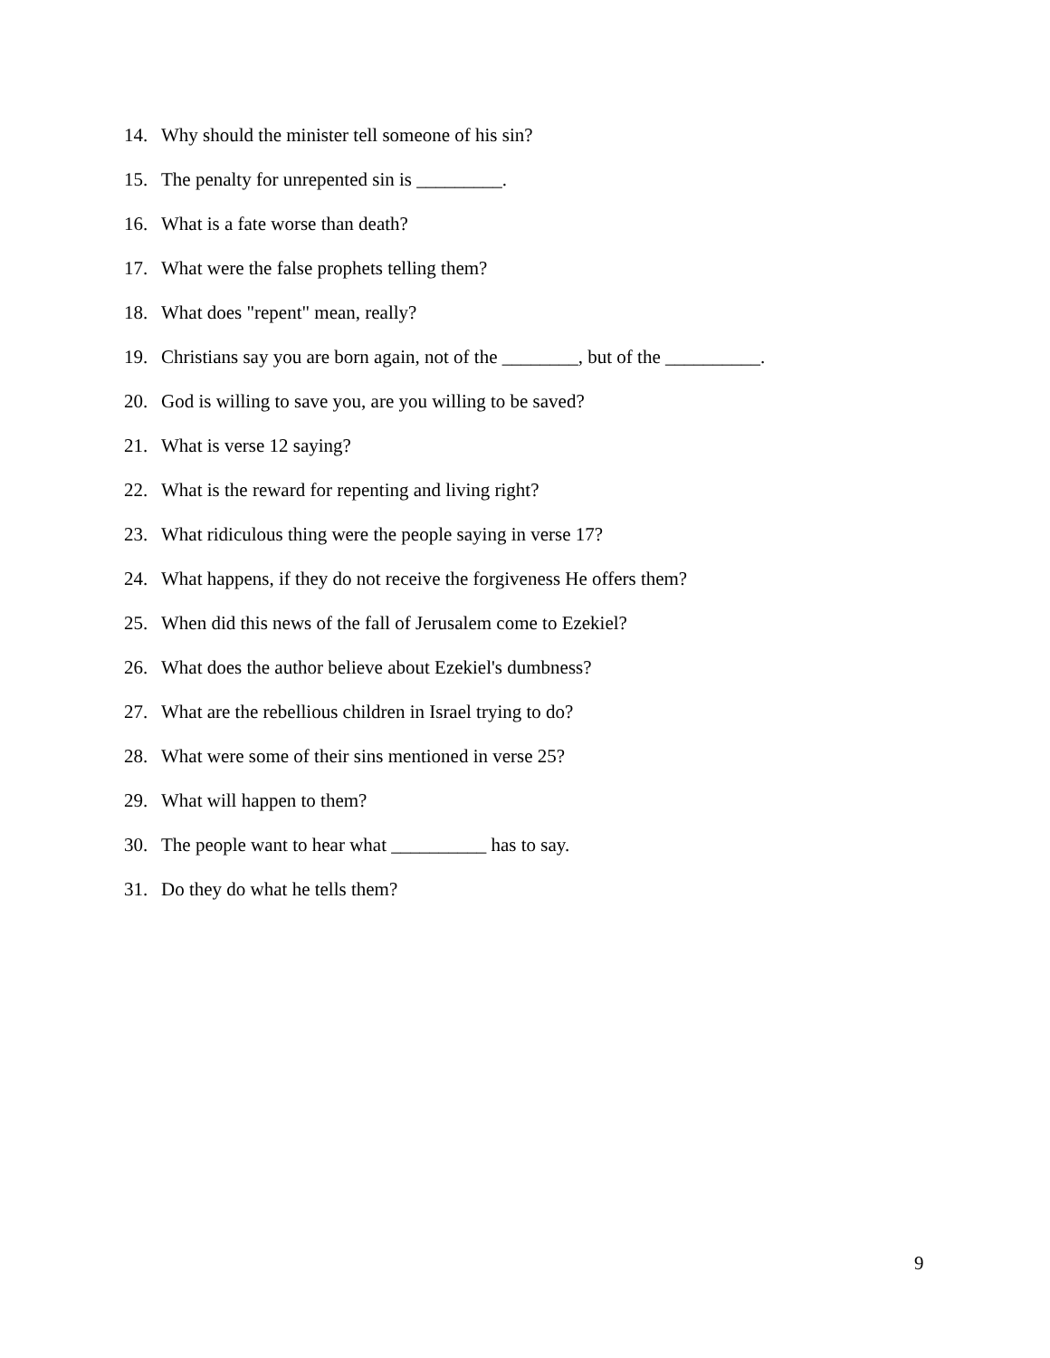14. Why should the minister tell someone of his sin?
15. The penalty for unrepented sin is _________.
16. What is a fate worse than death?
17. What were the false prophets telling them?
18. What does "repent" mean, really?
19. Christians say you are born again, not of the ________, but of the __________.
20. God is willing to save you, are you willing to be saved?
21. What is verse 12 saying?
22. What is the reward for repenting and living right?
23. What ridiculous thing were the people saying in verse 17?
24. What happens, if they do not receive the forgiveness He offers them?
25. When did this news of the fall of Jerusalem come to Ezekiel?
26. What does the author believe about Ezekiel's dumbness?
27. What are the rebellious children in Israel trying to do?
28. What were some of their sins mentioned in verse 25?
29. What will happen to them?
30. The people want to hear what __________ has to say.
31. Do they do what he tells them?
9